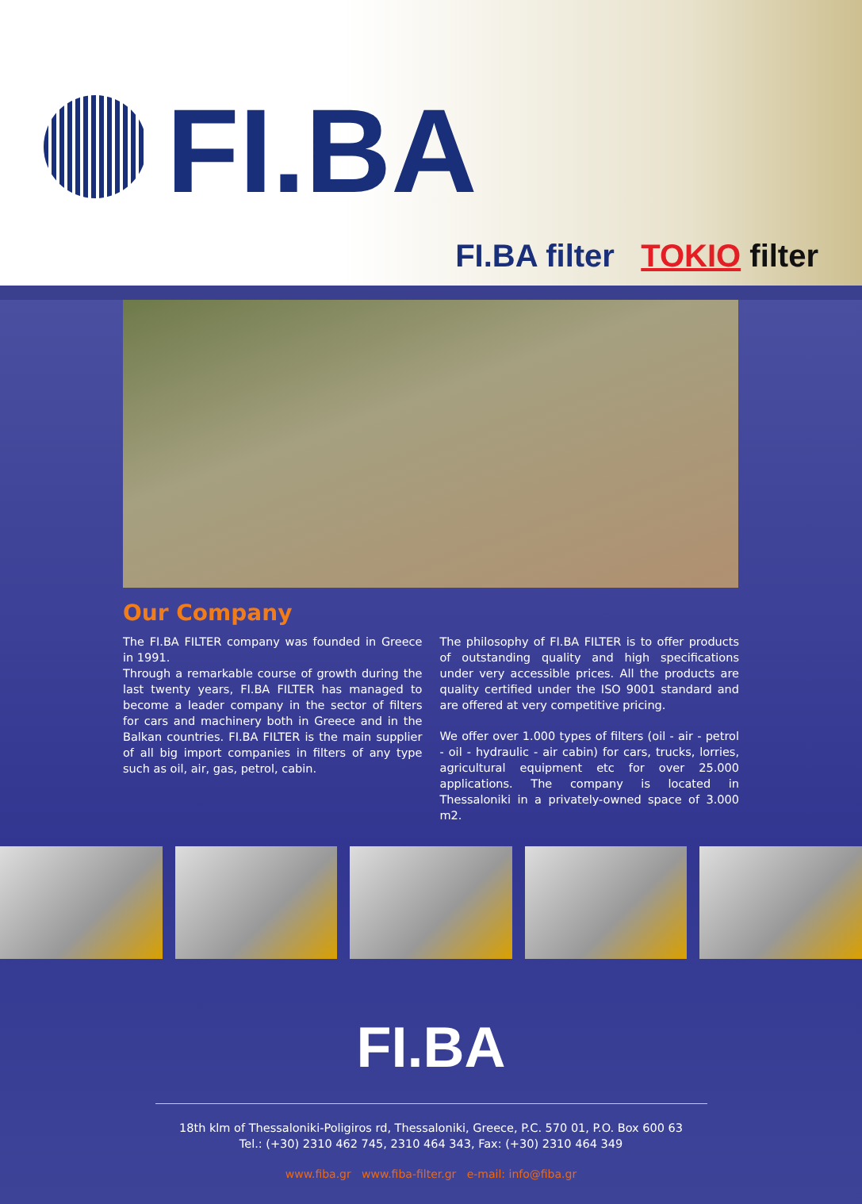FI.BA
FI.BA filter TOKIO filter
Our Company
The FI.BA FILTER company was founded in Greece in 1991.
Through a remarkable course of growth during the last twenty years, FI.BA FILTER has managed to become a leader company in the sector of filters for cars and machinery both in Greece and in the Balkan countries. FI.BA FILTER is the main supplier of all big import companies in filters of any type such as oil, air, gas, petrol, cabin.
The philosophy of FI.BA FILTER is to offer products of outstanding quality and high specifications under very accessible prices. All the products are quality certified under the ISO 9001 standard and are offered at very competitive pricing.
We offer over 1.000 types of filters (oil - air - petrol - oil - hydraulic - air cabin) for cars, trucks, lorries, agricultural equipment etc for over 25.000 applications. The company is located in Thessaloniki in a privately-owned space of 3.000 m2.
FI.BA
18th klm of Thessaloniki-Poligiros rd, Thessaloniki, Greece, P.C. 570 01, P.O. Box 600 63
Tel.: (+30) 2310 462 745, 2310 464 343, Fax: (+30) 2310 464 349
www.fiba.gr www.fiba-filter.gr e-mail: info@fiba.gr